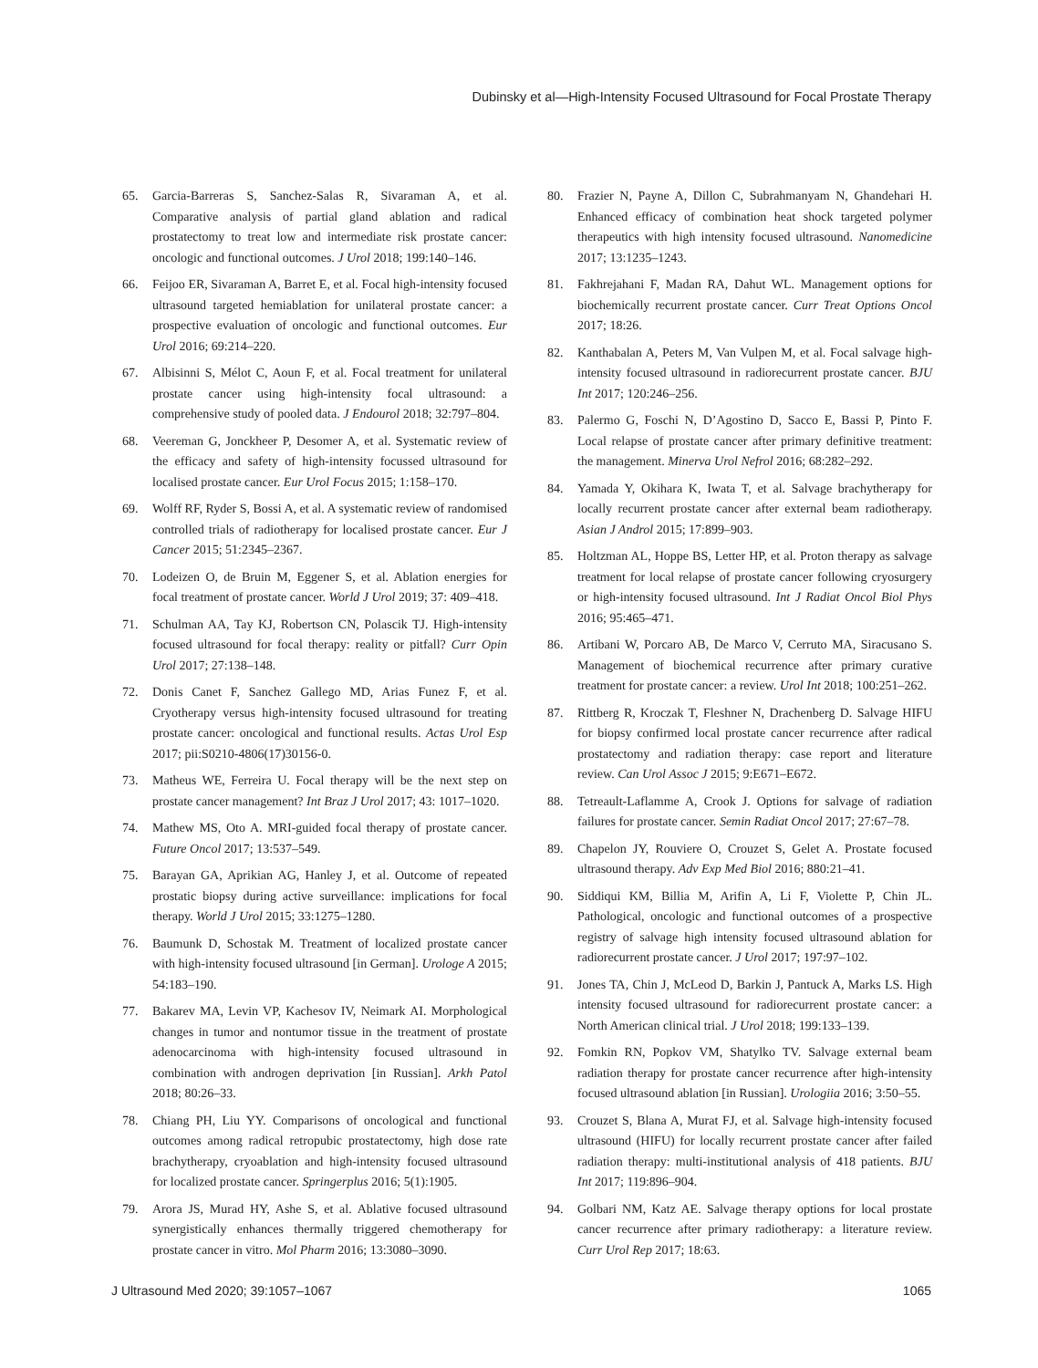Dubinsky et al—High-Intensity Focused Ultrasound for Focal Prostate Therapy
65. Garcia-Barreras S, Sanchez-Salas R, Sivaraman A, et al. Comparative analysis of partial gland ablation and radical prostatectomy to treat low and intermediate risk prostate cancer: oncologic and functional outcomes. J Urol 2018; 199:140–146.
66. Feijoo ER, Sivaraman A, Barret E, et al. Focal high-intensity focused ultrasound targeted hemiablation for unilateral prostate cancer: a prospective evaluation of oncologic and functional outcomes. Eur Urol 2016; 69:214–220.
67. Albisinni S, Mélot C, Aoun F, et al. Focal treatment for unilateral prostate cancer using high-intensity focal ultrasound: a comprehensive study of pooled data. J Endourol 2018; 32:797–804.
68. Veereman G, Jonckheer P, Desomer A, et al. Systematic review of the efficacy and safety of high-intensity focussed ultrasound for localised prostate cancer. Eur Urol Focus 2015; 1:158–170.
69. Wolff RF, Ryder S, Bossi A, et al. A systematic review of randomised controlled trials of radiotherapy for localised prostate cancer. Eur J Cancer 2015; 51:2345–2367.
70. Lodeizen O, de Bruin M, Eggener S, et al. Ablation energies for focal treatment of prostate cancer. World J Urol 2019; 37: 409–418.
71. Schulman AA, Tay KJ, Robertson CN, Polascik TJ. High-intensity focused ultrasound for focal therapy: reality or pitfall? Curr Opin Urol 2017; 27:138–148.
72. Donis Canet F, Sanchez Gallego MD, Arias Funez F, et al. Cryotherapy versus high-intensity focused ultrasound for treating prostate cancer: oncological and functional results. Actas Urol Esp 2017; pii:S0210-4806(17)30156-0.
73. Matheus WE, Ferreira U. Focal therapy will be the next step on prostate cancer management? Int Braz J Urol 2017; 43: 1017–1020.
74. Mathew MS, Oto A. MRI-guided focal therapy of prostate cancer. Future Oncol 2017; 13:537–549.
75. Barayan GA, Aprikian AG, Hanley J, et al. Outcome of repeated prostatic biopsy during active surveillance: implications for focal therapy. World J Urol 2015; 33:1275–1280.
76. Baumunk D, Schostak M. Treatment of localized prostate cancer with high-intensity focused ultrasound [in German]. Urologe A 2015; 54:183–190.
77. Bakarev MA, Levin VP, Kachesov IV, Neimark AI. Morphological changes in tumor and nontumor tissue in the treatment of prostate adenocarcinoma with high-intensity focused ultrasound in combination with androgen deprivation [in Russian]. Arkh Patol 2018; 80:26–33.
78. Chiang PH, Liu YY. Comparisons of oncological and functional outcomes among radical retropubic prostatectomy, high dose rate brachytherapy, cryoablation and high-intensity focused ultrasound for localized prostate cancer. Springerplus 2016; 5(1):1905.
79. Arora JS, Murad HY, Ashe S, et al. Ablative focused ultrasound synergistically enhances thermally triggered chemotherapy for prostate cancer in vitro. Mol Pharm 2016; 13:3080–3090.
80. Frazier N, Payne A, Dillon C, Subrahmanyam N, Ghandehari H. Enhanced efficacy of combination heat shock targeted polymer therapeutics with high intensity focused ultrasound. Nanomedicine 2017; 13:1235–1243.
81. Fakhrejahani F, Madan RA, Dahut WL. Management options for biochemically recurrent prostate cancer. Curr Treat Options Oncol 2017; 18:26.
82. Kanthabalan A, Peters M, Van Vulpen M, et al. Focal salvage high-intensity focused ultrasound in radiorecurrent prostate cancer. BJU Int 2017; 120:246–256.
83. Palermo G, Foschi N, D’Agostino D, Sacco E, Bassi P, Pinto F. Local relapse of prostate cancer after primary definitive treatment: the management. Minerva Urol Nefrol 2016; 68:282–292.
84. Yamada Y, Okihara K, Iwata T, et al. Salvage brachytherapy for locally recurrent prostate cancer after external beam radiotherapy. Asian J Androl 2015; 17:899–903.
85. Holtzman AL, Hoppe BS, Letter HP, et al. Proton therapy as salvage treatment for local relapse of prostate cancer following cryosurgery or high-intensity focused ultrasound. Int J Radiat Oncol Biol Phys 2016; 95:465–471.
86. Artibani W, Porcaro AB, De Marco V, Cerruto MA, Siracusano S. Management of biochemical recurrence after primary curative treatment for prostate cancer: a review. Urol Int 2018; 100:251–262.
87. Rittberg R, Kroczak T, Fleshner N, Drachenberg D. Salvage HIFU for biopsy confirmed local prostate cancer recurrence after radical prostatectomy and radiation therapy: case report and literature review. Can Urol Assoc J 2015; 9:E671–E672.
88. Tetreault-Laflamme A, Crook J. Options for salvage of radiation failures for prostate cancer. Semin Radiat Oncol 2017; 27:67–78.
89. Chapelon JY, Rouviere O, Crouzet S, Gelet A. Prostate focused ultrasound therapy. Adv Exp Med Biol 2016; 880:21–41.
90. Siddiqui KM, Billia M, Arifin A, Li F, Violette P, Chin JL. Pathological, oncologic and functional outcomes of a prospective registry of salvage high intensity focused ultrasound ablation for radiorecurrent prostate cancer. J Urol 2017; 197:97–102.
91. Jones TA, Chin J, McLeod D, Barkin J, Pantuck A, Marks LS. High intensity focused ultrasound for radiorecurrent prostate cancer: a North American clinical trial. J Urol 2018; 199:133–139.
92. Fomkin RN, Popkov VM, Shatylko TV. Salvage external beam radiation therapy for prostate cancer recurrence after high-intensity focused ultrasound ablation [in Russian]. Urologiia 2016; 3:50–55.
93. Crouzet S, Blana A, Murat FJ, et al. Salvage high-intensity focused ultrasound (HIFU) for locally recurrent prostate cancer after failed radiation therapy: multi-institutional analysis of 418 patients. BJU Int 2017; 119:896–904.
94. Golbari NM, Katz AE. Salvage therapy options for local prostate cancer recurrence after primary radiotherapy: a literature review. Curr Urol Rep 2017; 18:63.
J Ultrasound Med 2020; 39:1057–1067
1065